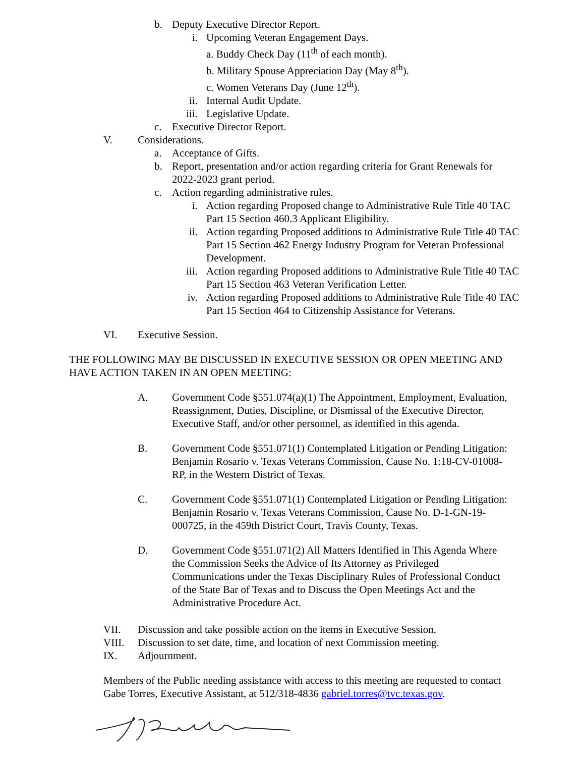b. Deputy Executive Director Report.
i. Upcoming Veteran Engagement Days.
a. Buddy Check Day (11<sup>th</sup> of each month).
b. Military Spouse Appreciation Day (May 8<sup>th</sup>).
c. Women Veterans Day (June 12<sup>th</sup>).
ii. Internal Audit Update.
iii. Legislative Update.
c. Executive Director Report.
V. Considerations.
a. Acceptance of Gifts.
b. Report, presentation and/or action regarding criteria for Grant Renewals for 2022-2023 grant period.
c. Action regarding administrative rules.
i. Action regarding Proposed change to Administrative Rule Title 40 TAC Part 15 Section 460.3 Applicant Eligibility.
ii. Action regarding Proposed additions to Administrative Rule Title 40 TAC Part 15 Section 462 Energy Industry Program for Veteran Professional Development.
iii. Action regarding Proposed additions to Administrative Rule Title 40 TAC Part 15 Section 463 Veteran Verification Letter.
iv. Action regarding Proposed additions to Administrative Rule Title 40 TAC Part 15 Section 464 to Citizenship Assistance for Veterans.
VI. Executive Session.
THE FOLLOWING MAY BE DISCUSSED IN EXECUTIVE SESSION OR OPEN MEETING AND HAVE ACTION TAKEN IN AN OPEN MEETING:
A. Government Code §551.074(a)(1) The Appointment, Employment, Evaluation, Reassignment, Duties, Discipline, or Dismissal of the Executive Director, Executive Staff, and/or other personnel, as identified in this agenda.
B. Government Code §551.071(1) Contemplated Litigation or Pending Litigation: Benjamin Rosario v. Texas Veterans Commission, Cause No. 1:18-CV-01008-RP, in the Western District of Texas.
C. Government Code §551.071(1) Contemplated Litigation or Pending Litigation: Benjamin Rosario v. Texas Veterans Commission, Cause No. D-1-GN-19-000725, in the 459th District Court, Travis County, Texas.
D. Government Code §551.071(2) All Matters Identified in This Agenda Where the Commission Seeks the Advice of Its Attorney as Privileged Communications under the Texas Disciplinary Rules of Professional Conduct of the State Bar of Texas and to Discuss the Open Meetings Act and the Administrative Procedure Act.
VII. Discussion and take possible action on the items in Executive Session.
VIII. Discussion to set date, time, and location of next Commission meeting.
IX. Adjournment.
Members of the Public needing assistance with access to this meeting are requested to contact Gabe Torres, Executive Assistant, at 512/318-4836 gabriel.torres@tvc.texas.gov.